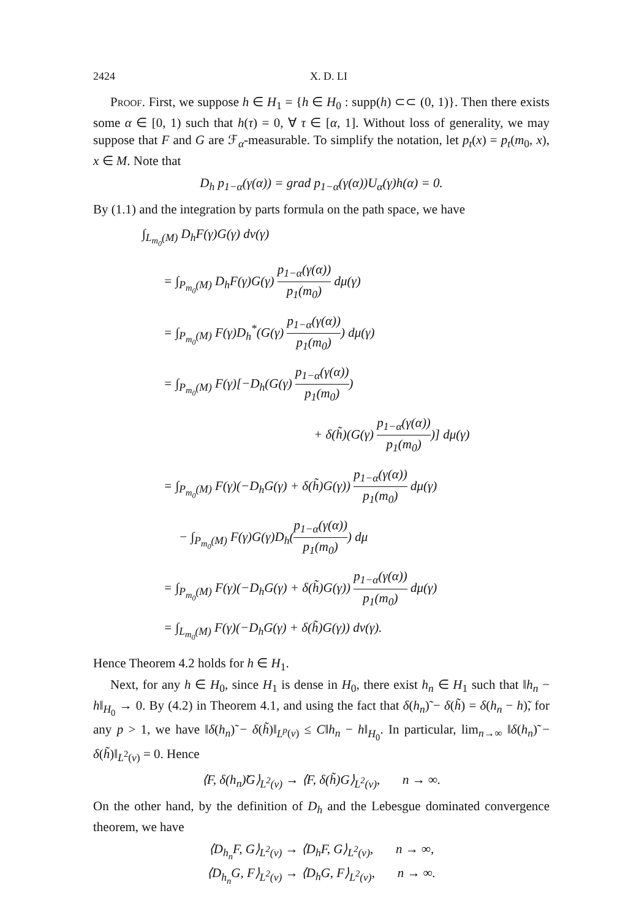2424 X. D. LI
Proof. First, we suppose h ∈ H<sub>1</sub> = {h ∈ H<sub>0</sub> : supp(h) ⊂⊂ (0, 1)}. Then there exists some α ∈ [0, 1) such that h(τ) = 0, ∀ τ ∈ [α, 1]. Without loss of generality, we may suppose that F and G are ℱ<sub>α</sub>-measurable. To simplify the notation, let p<sub>t</sub>(x) = p<sub>t</sub>(m<sub>0</sub>, x), x ∈ M. Note that
D<sub>h</sub> p<sub>1−α</sub>(γ(α)) = grad p<sub>1−α</sub>(γ(α))U<sub>α</sub>(γ)h(α) = 0.
By (1.1) and the integration by parts formula on the path space, we have
∫<sub>L<sub>m<sub>0</sub></sub>(M)</sub> D<sub>h</sub>F(γ)G(γ) dν(γ)
= ∫<sub>P<sub>m<sub>0</sub></sub>(M)</sub> D<sub>h</sub>F(γ)G(γ) p<sub>1−α</sub>(γ(α)) p<sub>1</sub>(m<sub>0</sub>) dμ(γ)
= ∫<sub>P<sub>m<sub>0</sub></sub>(M)</sub> F(γ)D<sub>h</sub><sup>*</sup>(G(γ) p<sub>1−α</sub>(γ(α)) p<sub>1</sub>(m<sub>0</sub>)) dμ(γ)
= ∫<sub>P<sub>m<sub>0</sub></sub>(M)</sub> F(γ)[−D<sub>h</sub>(G(γ) p<sub>1−α</sub>(γ(α)) p<sub>1</sub>(m<sub>0</sub>))
+ δ(h̃)(G(γ) p<sub>1−α</sub>(γ(α)) p<sub>1</sub>(m<sub>0</sub>))] dμ(γ)
= ∫<sub>P<sub>m<sub>0</sub></sub>(M)</sub> F(γ)(−D<sub>h</sub>G(γ) + δ(h̃)G(γ)) p<sub>1−α</sub>(γ(α)) p<sub>1</sub>(m<sub>0</sub>) dμ(γ)
− ∫<sub>P<sub>m<sub>0</sub></sub>(M)</sub> F(γ)G(γ)D<sub>h</sub>(p<sub>1−α</sub>(γ(α)) p<sub>1</sub>(m<sub>0</sub>)) dμ
= ∫<sub>P<sub>m<sub>0</sub></sub>(M)</sub> F(γ)(−D<sub>h</sub>G(γ) + δ(h̃)G(γ)) p<sub>1−α</sub>(γ(α)) p<sub>1</sub>(m<sub>0</sub>) dμ(γ)
= ∫<sub>L<sub>m<sub>0</sub></sub>(M)</sub> F(γ)(−D<sub>h</sub>G(γ) + δ(h̃)G(γ)) dν(γ).
Hence Theorem 4.2 holds for h ∈ H<sub>1</sub>.
Next, for any h ∈ H<sub>0</sub>, since H<sub>1</sub> is dense in H<sub>0</sub>, there exist h<sub>n</sub> ∈ H<sub>1</sub> such that ‖h<sub>n</sub> − h‖<sub>H<sub>0</sub></sub> → 0. By (4.2) in Theorem 4.1, and using the fact that δ(h<sub>n</sub>)̃ − δ(h̃) = δ(h<sub>n</sub> − h)̃, for any p > 1, we have ‖δ(h<sub>n</sub>)̃ − δ(h̃)‖<sub>L<sup>p</sup>(ν)</sub> ≤ C‖h<sub>n</sub> − h‖<sub>H<sub>0</sub></sub>. In particular, lim<sub>n→∞</sub> ‖δ(h<sub>n</sub>)̃ − δ(h̃)‖<sub>L<sup>2</sup>(ν)</sub> = 0. Hence
⟨F, δ(h<sub>n</sub>)̃G⟩<sub>L<sup>2</sup>(ν)</sub> → ⟨F, δ(h̃)G⟩<sub>L<sup>2</sup>(ν)</sub>, n → ∞.
On the other hand, by the definition of D<sub>h</sub> and the Lebesgue dominated convergence theorem, we have
⟨D<sub>h<sub>n</sub></sub>F, G⟩<sub>L<sup>2</sup>(ν)</sub> → ⟨D<sub>h</sub>F, G⟩<sub>L<sup>2</sup>(ν)</sub>, n → ∞,
⟨D<sub>h<sub>n</sub></sub>G, F⟩<sub>L<sup>2</sup>(ν)</sub> → ⟨D<sub>h</sub>G, F⟩<sub>L<sup>2</sup>(ν)</sub>, n → ∞.